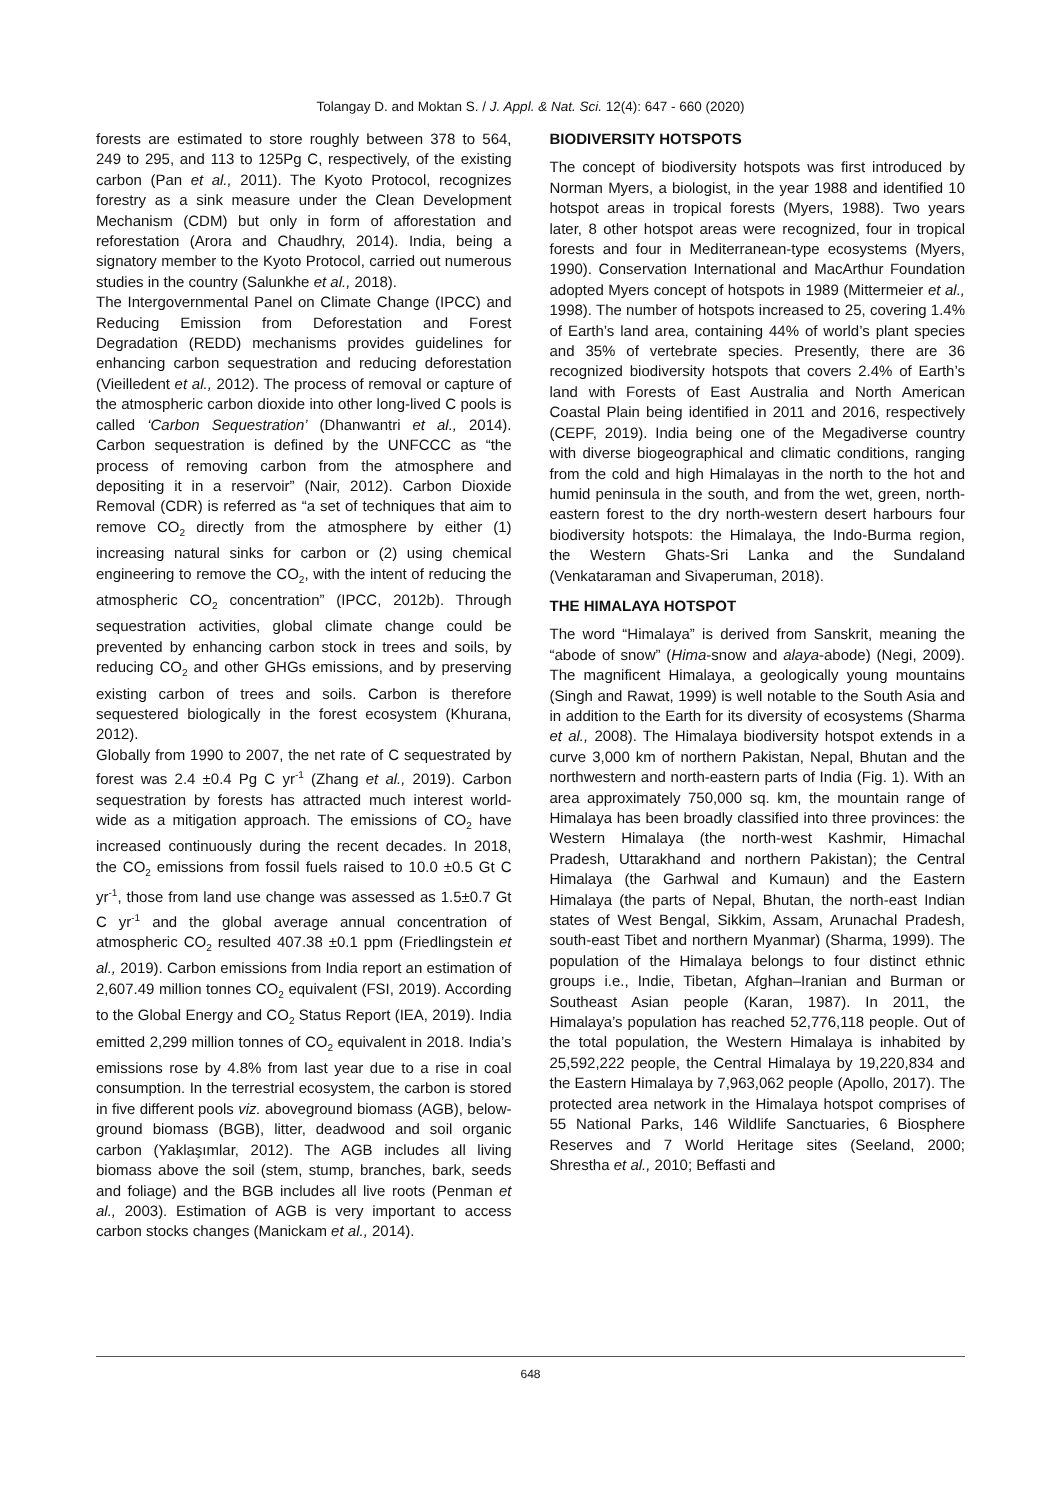Tolangay D. and Moktan S. / J. Appl. & Nat. Sci. 12(4): 647 - 660 (2020)
forests are estimated to store roughly between 378 to 564, 249 to 295, and 113 to 125Pg C, respectively, of the existing carbon (Pan et al., 2011). The Kyoto Protocol, recognizes forestry as a sink measure under the Clean Development Mechanism (CDM) but only in form of afforestation and reforestation (Arora and Chaudhry, 2014). India, being a signatory member to the Kyoto Protocol, carried out numerous studies in the country (Salunkhe et al., 2018).
The Intergovernmental Panel on Climate Change (IPCC) and Reducing Emission from Deforestation and Forest Degradation (REDD) mechanisms provides guidelines for enhancing carbon sequestration and reducing deforestation (Vieilledent et al., 2012). The process of removal or capture of the atmospheric carbon dioxide into other long-lived C pools is called ‘Carbon Sequestration’ (Dhanwantri et al., 2014). Carbon sequestration is defined by the UNFCCC as “the process of removing carbon from the atmosphere and depositing it in a reservoir” (Nair, 2012). Carbon Dioxide Removal (CDR) is referred as “a set of techniques that aim to remove CO<sub>2</sub> directly from the atmosphere by either (1) increasing natural sinks for carbon or (2) using chemical engineering to remove the CO<sub>2</sub>, with the intent of reducing the atmospheric CO<sub>2</sub> concentration” (IPCC, 2012b). Through sequestration activities, global climate change could be prevented by enhancing carbon stock in trees and soils, by reducing CO<sub>2</sub> and other GHGs emissions, and by preserving existing carbon of trees and soils. Carbon is therefore sequestered biologically in the forest ecosystem (Khurana, 2012).
Globally from 1990 to 2007, the net rate of C sequestrated by forest was 2.4 ±0.4 Pg C yr<sup>-1</sup> (Zhang et al., 2019). Carbon sequestration by forests has attracted much interest world-wide as a mitigation approach. The emissions of CO<sub>2</sub> have increased continuously during the recent decades. In 2018, the CO<sub>2</sub> emissions from fossil fuels raised to 10.0 ±0.5 Gt C yr<sup>-1</sup>, those from land use change was assessed as 1.5±0.7 Gt C yr<sup>-1</sup> and the global average annual concentration of atmospheric CO<sub>2</sub> resulted 407.38 ±0.1 ppm (Friedlingstein et al., 2019). Carbon emissions from India report an estimation of 2,607.49 million tonnes CO<sub>2</sub> equivalent (FSI, 2019). According to the Global Energy and CO<sub>2</sub> Status Report (IEA, 2019). India emitted 2,299 million tonnes of CO<sub>2</sub> equivalent in 2018. India’s emissions rose by 4.8% from last year due to a rise in coal consumption. In the terrestrial ecosystem, the carbon is stored in five different pools viz. aboveground biomass (AGB), below-ground biomass (BGB), litter, deadwood and soil organic carbon (Yaklaşımlar, 2012). The AGB includes all living biomass above the soil (stem, stump, branches, bark, seeds and foliage) and the BGB includes all live roots (Penman et al., 2003). Estimation of AGB is very important to access carbon stocks changes (Manickam et al., 2014).
BIODIVERSITY HOTSPOTS
The concept of biodiversity hotspots was first introduced by Norman Myers, a biologist, in the year 1988 and identified 10 hotspot areas in tropical forests (Myers, 1988). Two years later, 8 other hotspot areas were recognized, four in tropical forests and four in Mediterranean-type ecosystems (Myers, 1990). Conservation International and MacArthur Foundation adopted Myers concept of hotspots in 1989 (Mittermeier et al., 1998). The number of hotspots increased to 25, covering 1.4% of Earth’s land area, containing 44% of world’s plant species and 35% of vertebrate species. Presently, there are 36 recognized biodiversity hotspots that covers 2.4% of Earth’s land with Forests of East Australia and North American Coastal Plain being identified in 2011 and 2016, respectively (CEPF, 2019). India being one of the Megadiverse country with diverse biogeographical and climatic conditions, ranging from the cold and high Himalayas in the north to the hot and humid peninsula in the south, and from the wet, green, north-eastern forest to the dry north-western desert harbours four biodiversity hotspots: the Himalaya, the Indo-Burma region, the Western Ghats-Sri Lanka and the Sundaland (Venkataraman and Sivaperuman, 2018).
THE HIMALAYA HOTSPOT
The word “Himalaya” is derived from Sanskrit, meaning the “abode of snow” (Hima-snow and alaya-abode) (Negi, 2009). The magnificent Himalaya, a geologically young mountains (Singh and Rawat, 1999) is well notable to the South Asia and in addition to the Earth for its diversity of ecosystems (Sharma et al., 2008). The Himalaya biodiversity hotspot extends in a curve 3,000 km of northern Pakistan, Nepal, Bhutan and the northwestern and north-eastern parts of India (Fig. 1). With an area approximately 750,000 sq. km, the mountain range of Himalaya has been broadly classified into three provinces: the Western Himalaya (the north-west Kashmir, Himachal Pradesh, Uttarakhand and northern Pakistan); the Central Himalaya (the Garhwal and Kumaun) and the Eastern Himalaya (the parts of Nepal, Bhutan, the north-east Indian states of West Bengal, Sikkim, Assam, Arunachal Pradesh, south-east Tibet and northern Myanmar) (Sharma, 1999). The population of the Himalaya belongs to four distinct ethnic groups i.e., Indie, Tibetan, Afghan–Iranian and Burman or Southeast Asian people (Karan, 1987). In 2011, the Himalaya’s population has reached 52,776,118 people. Out of the total population, the Western Himalaya is inhabited by 25,592,222 people, the Central Himalaya by 19,220,834 and the Eastern Himalaya by 7,963,062 people (Apollo, 2017). The protected area network in the Himalaya hotspot comprises of 55 National Parks, 146 Wildlife Sanctuaries, 6 Biosphere Reserves and 7 World Heritage sites (Seeland, 2000; Shrestha et al., 2010; Beffasti and
648